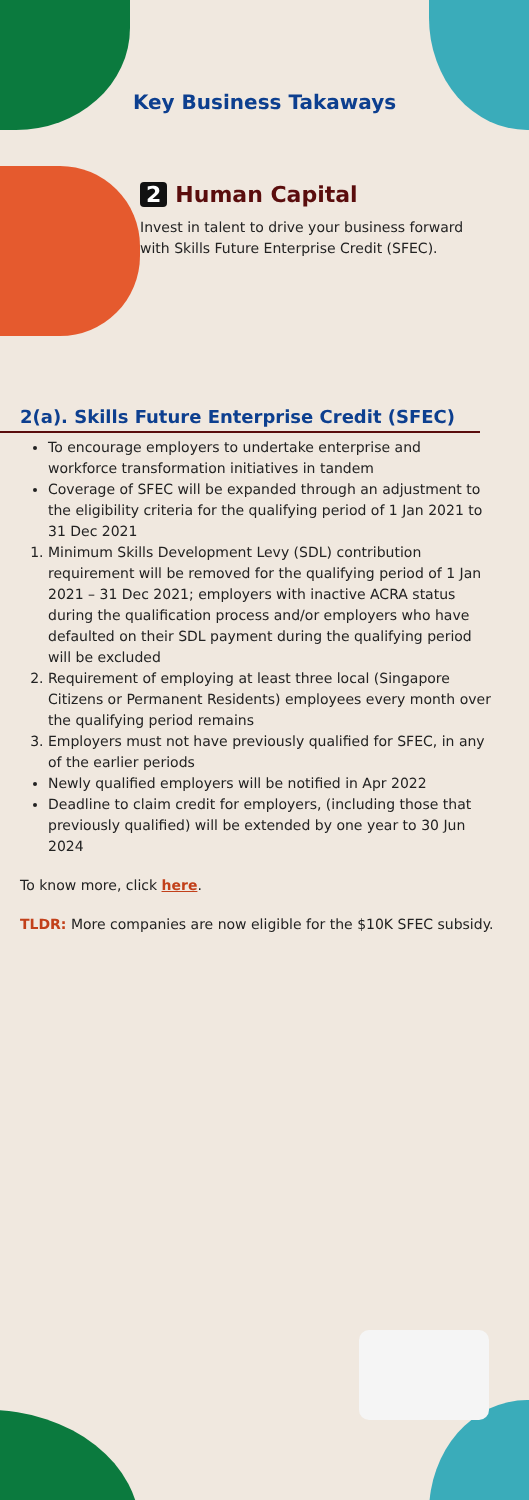Key Business Takaways
2 Human Capital
Invest in talent to drive your business forward with Skills Future Enterprise Credit (SFEC).
2(a). Skills Future Enterprise Credit (SFEC)
To encourage employers to undertake enterprise and workforce transformation initiatives in tandem
Coverage of SFEC will be expanded through an adjustment to the eligibility criteria for the qualifying period of 1 Jan 2021 to 31 Dec 2021
1. Minimum Skills Development Levy (SDL) contribution requirement will be removed for the qualifying period of 1 Jan 2021 – 31 Dec 2021; employers with inactive ACRA status during the qualification process and/or employers who have defaulted on their SDL payment during the qualifying period will be excluded
2. Requirement of employing at least three local (Singapore Citizens or Permanent Residents) employees every month over the qualifying period remains
3. Employers must not have previously qualified for SFEC, in any of the earlier periods
Newly qualified employers will be notified in Apr 2022
Deadline to claim credit for employers, (including those that previously qualified) will be extended by one year to 30 Jun 2024
To know more, click here.
TLDR: More companies are now eligible for the $10K SFEC subsidy.